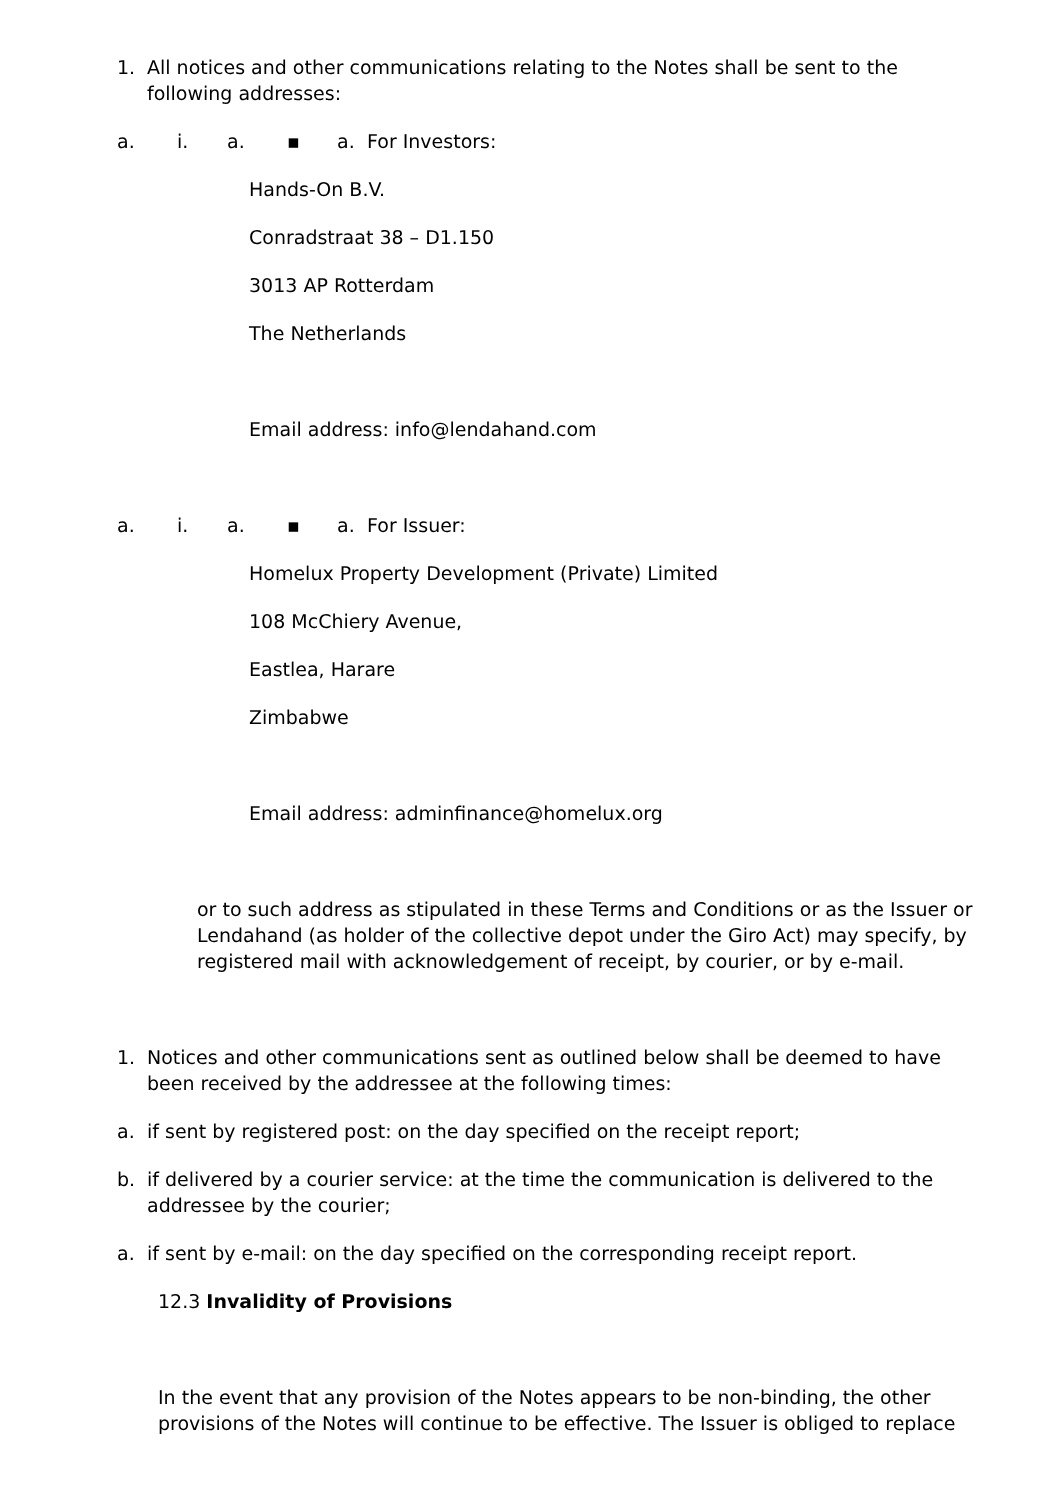1. All notices and other communications relating to the Notes shall be sent to the following addresses:
a. i. a. ▪ a. For Investors:
Hands-On B.V.
Conradstraat 38 – D1.150
3013 AP Rotterdam
The Netherlands
Email address: info@lendahand.com
a. i. a. ▪ a. For Issuer:
Homelux Property Development (Private) Limited
108 McChiery Avenue,
Eastlea, Harare
Zimbabwe
Email address: adminfinance@homelux.org
or to such address as stipulated in these Terms and Conditions or as the Issuer or Lendahand (as holder of the collective depot under the Giro Act) may specify, by registered mail with acknowledgement of receipt, by courier, or by e-mail.
1. Notices and other communications sent as outlined below shall be deemed to have been received by the addressee at the following times:
a. if sent by registered post: on the day specified on the receipt report;
b. if delivered by a courier service: at the time the communication is delivered to the addressee by the courier;
a. if sent by e-mail: on the day specified on the corresponding receipt report.
12.3 Invalidity of Provisions
In the event that any provision of the Notes appears to be non-binding, the other provisions of the Notes will continue to be effective. The Issuer is obliged to replace